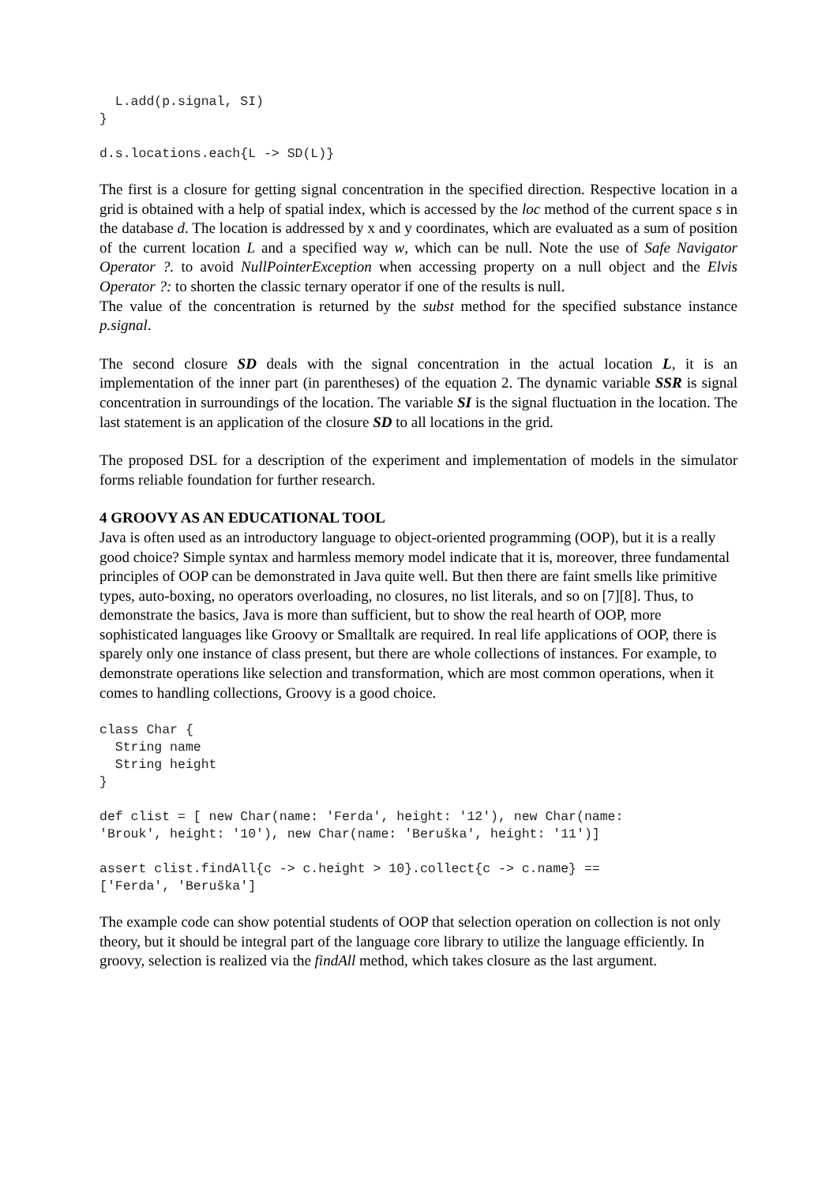L.add(p.signal, SI)
}

d.s.locations.each{L -> SD(L)}
The first is a closure for getting signal concentration in the specified direction. Respective location in a grid is obtained with a help of spatial index, which is accessed by the loc method of the current space s in the database d. The location is addressed by x and y coordinates, which are evaluated as a sum of position of the current location L and a specified way w, which can be null. Note the use of Safe Navigator Operator ?. to avoid NullPointerException when accessing property on a null object and the Elvis Operator ?: to shorten the classic ternary operator if one of the results is null.
The value of the concentration is returned by the subst method for the specified substance instance p.signal.
The second closure SD deals with the signal concentration in the actual location L, it is an implementation of the inner part (in parentheses) of the equation 2. The dynamic variable SSR is signal concentration in surroundings of the location. The variable SI is the signal fluctuation in the location. The last statement is an application of the closure SD to all locations in the grid.
The proposed DSL for a description of the experiment and implementation of models in the simulator forms reliable foundation for further research.
4 GROOVY AS AN EDUCATIONAL TOOL
Java is often used as an introductory language to object-oriented programming (OOP), but it is a really good choice? Simple syntax and harmless memory model indicate that it is, moreover, three fundamental principles of OOP can be demonstrated in Java quite well. But then there are faint smells like primitive types, auto-boxing, no operators overloading, no closures, no list literals, and so on [7][8]. Thus, to demonstrate the basics, Java is more than sufficient, but to show the real hearth of OOP, more sophisticated languages like Groovy or Smalltalk are required. In real life applications of OOP, there is sparely only one instance of class present, but there are whole collections of instances. For example, to demonstrate operations like selection and transformation, which are most common operations, when it comes to handling collections, Groovy is a good choice.
class Char {
  String name
  String height
}

def clist = [ new Char(name: 'Ferda', height: '12'), new Char(name:
'Brouk', height: '10'), new Char(name: 'Beruška', height: '11')]

assert clist.findAll{c -> c.height > 10}.collect{c -> c.name} ==
['Ferda', 'Beruška']
The example code can show potential students of OOP that selection operation on collection is not only theory, but it should be integral part of the language core library to utilize the language efficiently. In groovy, selection is realized via the findAll method, which takes closure as the last argument.